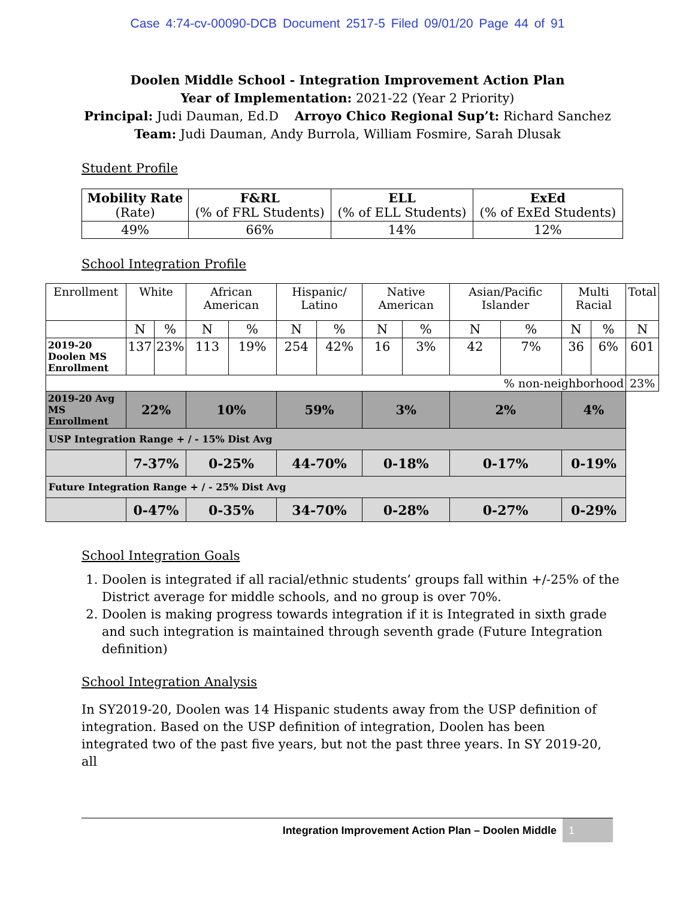Case 4:74-cv-00090-DCB Document 2517-5 Filed 09/01/20 Page 44 of 91
Doolen Middle School - Integration Improvement Action Plan
Year of Implementation: 2021-22 (Year 2 Priority)
Principal: Judi Dauman, Ed.D Arroyo Chico Regional Sup’t: Richard Sanchez
Team: Judi Dauman, Andy Burrola, William Fosmire, Sarah Dlusak
Student Profile
| Mobility Rate (Rate) | F&RL (% of FRL Students) | ELL (% of ELL Students) | ExEd (% of ExEd Students) |
| 49% | 66% | 14% | 12% |
School Integration Profile
| Enrollment | White | | African American | | Hispanic/ Latino | | Native American | | Asian/Pacific Islander | | Multi Racial | | Total |
| | N | % | N | % | N | % | N | % | N | % | N | % | N |
| 2019-20 Doolen MS Enrollment | 137 | 23% | 113 | 19% | 254 | 42% | 16 | 3% | 42 | 7% | 36 | 6% | 601 |
| % non-neighborhood | | | | | | | | | | | | | 23% |
| 2019-20 Avg MS Enrollment | 22% | | 10% | | 59% | | 3% | | 2% | | 4% | | |
| USP Integration Range + / - 15% Dist Avg | | | | | | | | | | | | | |
| | 7-37% | | 0-25% | | 44-70% | | 0-18% | | 0-17% | | 0-19% | | |
| Future Integration Range + / - 25% Dist Avg | | | | | | | | | | | | | |
| | 0-47% | | 0-35% | | 34-70% | | 0-28% | | 0-27% | | 0-29% | | |
School Integration Goals
1. Doolen is integrated if all racial/ethnic students’ groups fall within +/-25% of the District average for middle schools, and no group is over 70%.
2. Doolen is making progress towards integration if it is Integrated in sixth grade and such integration is maintained through seventh grade (Future Integration definition)
School Integration Analysis
In SY2019-20, Doolen was 14 Hispanic students away from the USP definition of integration. Based on the USP definition of integration, Doolen has been integrated two of the past five years, but not the past three years. In SY 2019-20, all
Integration Improvement Action Plan – Doolen Middle
1